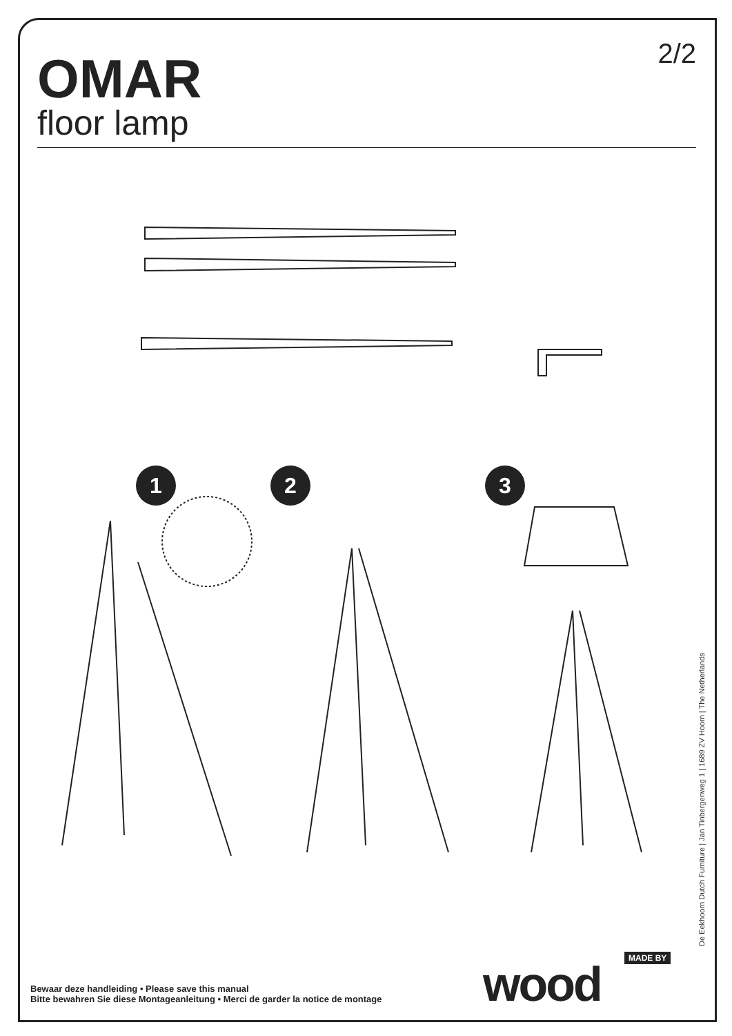OMAR
floor lamp
2/2
1 2 3
De Eekhoorn Dutch Furniture | Jan Tinbergenweg 1 | 1689 ZV Hoorn | The Netherlands
Bewaar deze handleiding • Please save this manual
Bitte bewahren Sie diese Montageanleitung • Merci de garder la notice de montage
MADE BY
wood